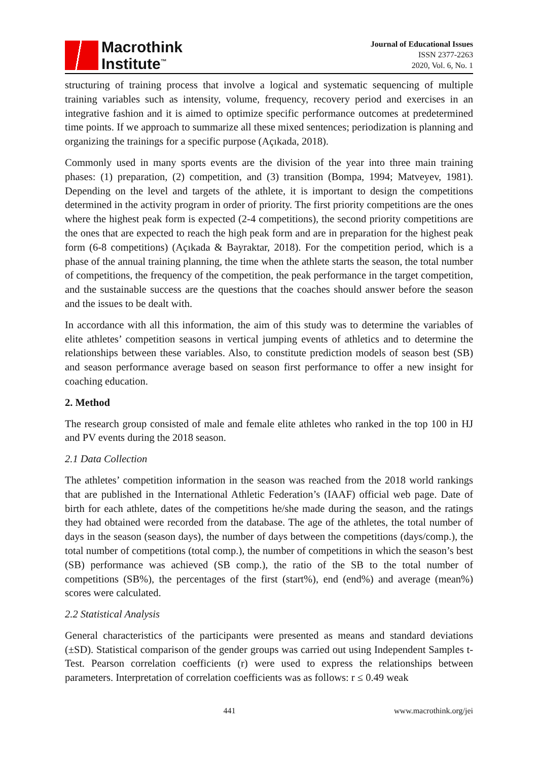Macrothink
Institute<sup>™</sup>
Journal of Educational Issues
ISSN 2377-2263
2020, Vol. 6, No. 1
structuring of training process that involve a logical and systematic sequencing of multiple training variables such as intensity, volume, frequency, recovery period and exercises in an integrative fashion and it is aimed to optimize specific performance outcomes at predetermined time points. If we approach to summarize all these mixed sentences; periodization is planning and organizing the trainings for a specific purpose (Açıkada, 2018).
Commonly used in many sports events are the division of the year into three main training phases: (1) preparation, (2) competition, and (3) transition (Bompa, 1994; Matveyev, 1981). Depending on the level and targets of the athlete, it is important to design the competitions determined in the activity program in order of priority. The first priority competitions are the ones where the highest peak form is expected (2-4 competitions), the second priority competitions are the ones that are expected to reach the high peak form and are in preparation for the highest peak form (6-8 competitions) (Açıkada & Bayraktar, 2018). For the competition period, which is a phase of the annual training planning, the time when the athlete starts the season, the total number of competitions, the frequency of the competition, the peak performance in the target competition, and the sustainable success are the questions that the coaches should answer before the season and the issues to be dealt with.
In accordance with all this information, the aim of this study was to determine the variables of elite athletes’ competition seasons in vertical jumping events of athletics and to determine the relationships between these variables. Also, to constitute prediction models of season best (SB) and season performance average based on season first performance to offer a new insight for coaching education.
2. Method
The research group consisted of male and female elite athletes who ranked in the top 100 in HJ and PV events during the 2018 season.
2.1 Data Collection
The athletes’ competition information in the season was reached from the 2018 world rankings that are published in the International Athletic Federation’s (IAAF) official web page. Date of birth for each athlete, dates of the competitions he/she made during the season, and the ratings they had obtained were recorded from the database. The age of the athletes, the total number of days in the season (season days), the number of days between the competitions (days/comp.), the total number of competitions (total comp.), the number of competitions in which the season’s best (SB) performance was achieved (SB comp.), the ratio of the SB to the total number of competitions (SB%), the percentages of the first (start%), end (end%) and average (mean%) scores were calculated.
2.2 Statistical Analysis
General characteristics of the participants were presented as means and standard deviations (±SD). Statistical comparison of the gender groups was carried out using Independent Samples t-Test. Pearson correlation coefficients (r) were used to express the relationships between parameters. Interpretation of correlation coefficients was as follows: r ≤ 0.49 weak
441 www.macrothink.org/jei